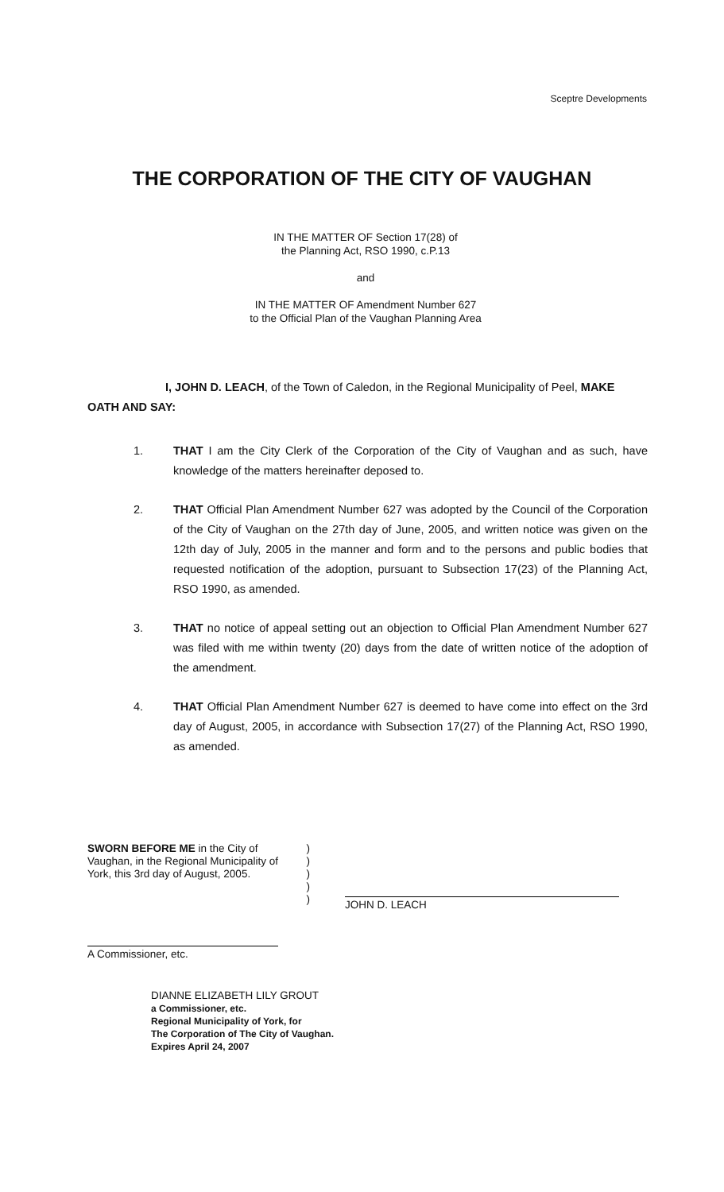Sceptre Developments
THE CORPORATION OF THE CITY OF VAUGHAN
IN THE MATTER OF Section 17(28) of
the Planning Act, RSO 1990, c.P.13
and
IN THE MATTER OF Amendment Number 627
to the Official Plan of the Vaughan Planning Area
I, JOHN D. LEACH, of the Town of Caledon, in the Regional Municipality of Peel, MAKE OATH AND SAY:
1. THAT I am the City Clerk of the Corporation of the City of Vaughan and as such, have knowledge of the matters hereinafter deposed to.
2. THAT Official Plan Amendment Number 627 was adopted by the Council of the Corporation of the City of Vaughan on the 27th day of June, 2005, and written notice was given on the 12th day of July, 2005 in the manner and form and to the persons and public bodies that requested notification of the adoption, pursuant to Subsection 17(23) of the Planning Act, RSO 1990, as amended.
3. THAT no notice of appeal setting out an objection to Official Plan Amendment Number 627 was filed with me within twenty (20) days from the date of written notice of the adoption of the amendment.
4. THAT Official Plan Amendment Number 627 is deemed to have come into effect on the 3rd day of August, 2005, in accordance with Subsection 17(27) of the Planning Act, RSO 1990, as amended.
SWORN BEFORE ME in the City of Vaughan, in the Regional Municipality of York, this 3rd day of August, 2005.
)
)
)
)
)
A Commissioner, etc.
DIANNE ELIZABETH LILY GROUT
a Commissioner, etc.
Regional Municipality of York, for
The Corporation of The City of Vaughan.
Expires April 24, 2007
JOHN D. LEACH